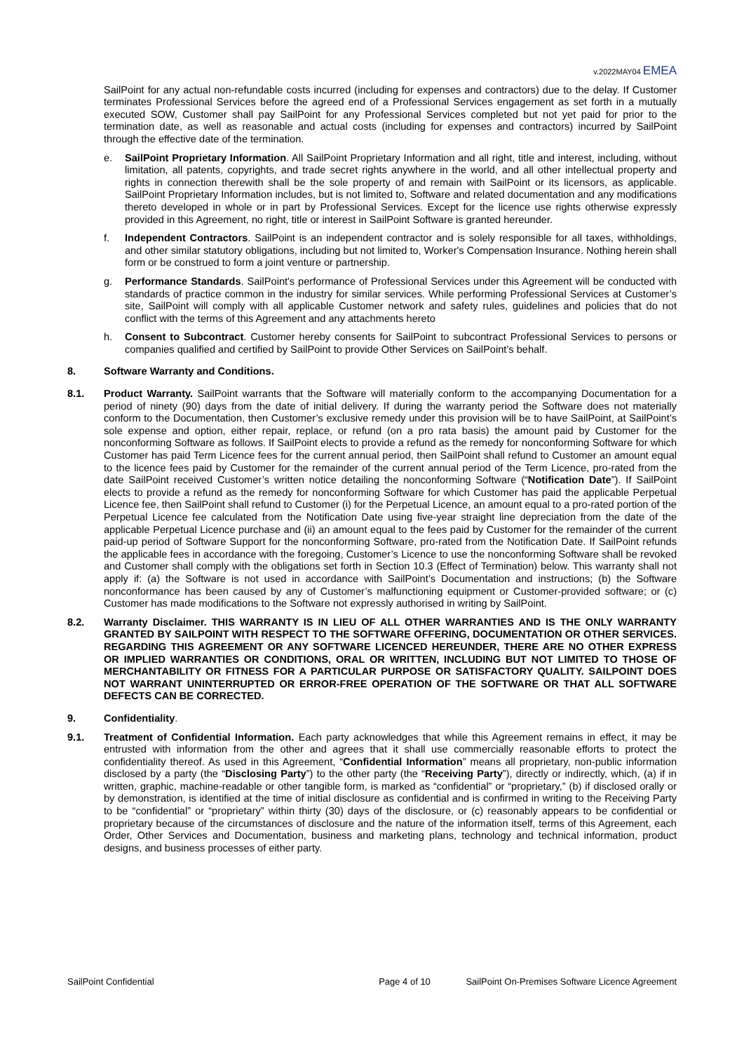v.2022MAY04 EMEA
SailPoint for any actual non-refundable costs incurred (including for expenses and contractors) due to the delay. If Customer terminates Professional Services before the agreed end of a Professional Services engagement as set forth in a mutually executed SOW, Customer shall pay SailPoint for any Professional Services completed but not yet paid for prior to the termination date, as well as reasonable and actual costs (including for expenses and contractors) incurred by SailPoint through the effective date of the termination.
e. SailPoint Proprietary Information. All SailPoint Proprietary Information and all right, title and interest, including, without limitation, all patents, copyrights, and trade secret rights anywhere in the world, and all other intellectual property and rights in connection therewith shall be the sole property of and remain with SailPoint or its licensors, as applicable. SailPoint Proprietary Information includes, but is not limited to, Software and related documentation and any modifications thereto developed in whole or in part by Professional Services. Except for the licence use rights otherwise expressly provided in this Agreement, no right, title or interest in SailPoint Software is granted hereunder.
f. Independent Contractors. SailPoint is an independent contractor and is solely responsible for all taxes, withholdings, and other similar statutory obligations, including but not limited to, Worker's Compensation Insurance. Nothing herein shall form or be construed to form a joint venture or partnership.
g. Performance Standards. SailPoint's performance of Professional Services under this Agreement will be conducted with standards of practice common in the industry for similar services. While performing Professional Services at Customer’s site, SailPoint will comply with all applicable Customer network and safety rules, guidelines and policies that do not conflict with the terms of this Agreement and any attachments hereto
h. Consent to Subcontract. Customer hereby consents for SailPoint to subcontract Professional Services to persons or companies qualified and certified by SailPoint to provide Other Services on SailPoint’s behalf.
8. Software Warranty and Conditions.
8.1. Product Warranty. SailPoint warrants that the Software will materially conform to the accompanying Documentation for a period of ninety (90) days from the date of initial delivery. If during the warranty period the Software does not materially conform to the Documentation, then Customer’s exclusive remedy under this provision will be to have SailPoint, at SailPoint’s sole expense and option, either repair, replace, or refund (on a pro rata basis) the amount paid by Customer for the nonconforming Software as follows. If SailPoint elects to provide a refund as the remedy for nonconforming Software for which Customer has paid Term Licence fees for the current annual period, then SailPoint shall refund to Customer an amount equal to the licence fees paid by Customer for the remainder of the current annual period of the Term Licence, pro-rated from the date SailPoint received Customer’s written notice detailing the nonconforming Software (“Notification Date”). If SailPoint elects to provide a refund as the remedy for nonconforming Software for which Customer has paid the applicable Perpetual Licence fee, then SailPoint shall refund to Customer (i) for the Perpetual Licence, an amount equal to a pro-rated portion of the Perpetual Licence fee calculated from the Notification Date using five-year straight line depreciation from the date of the applicable Perpetual Licence purchase and (ii) an amount equal to the fees paid by Customer for the remainder of the current paid-up period of Software Support for the nonconforming Software, pro-rated from the Notification Date. If SailPoint refunds the applicable fees in accordance with the foregoing, Customer’s Licence to use the nonconforming Software shall be revoked and Customer shall comply with the obligations set forth in Section 10.3 (Effect of Termination) below. This warranty shall not apply if: (a) the Software is not used in accordance with SailPoint’s Documentation and instructions; (b) the Software nonconformance has been caused by any of Customer’s malfunctioning equipment or Customer-provided software; or (c) Customer has made modifications to the Software not expressly authorised in writing by SailPoint.
8.2. Warranty Disclaimer. THIS WARRANTY IS IN LIEU OF ALL OTHER WARRANTIES AND IS THE ONLY WARRANTY GRANTED BY SAILPOINT WITH RESPECT TO THE SOFTWARE OFFERING, DOCUMENTATION OR OTHER SERVICES. REGARDING THIS AGREEMENT OR ANY SOFTWARE LICENCED HEREUNDER, THERE ARE NO OTHER EXPRESS OR IMPLIED WARRANTIES OR CONDITIONS, ORAL OR WRITTEN, INCLUDING BUT NOT LIMITED TO THOSE OF MERCHANTABILITY OR FITNESS FOR A PARTICULAR PURPOSE OR SATISFACTORY QUALITY. SAILPOINT DOES NOT WARRANT UNINTERRUPTED OR ERROR-FREE OPERATION OF THE SOFTWARE OR THAT ALL SOFTWARE DEFECTS CAN BE CORRECTED.
9. Confidentiality.
9.1. Treatment of Confidential Information. Each party acknowledges that while this Agreement remains in effect, it may be entrusted with information from the other and agrees that it shall use commercially reasonable efforts to protect the confidentiality thereof. As used in this Agreement, “Confidential Information” means all proprietary, non-public information disclosed by a party (the “Disclosing Party”) to the other party (the “Receiving Party”), directly or indirectly, which, (a) if in written, graphic, machine-readable or other tangible form, is marked as “confidential” or “proprietary,” (b) if disclosed orally or by demonstration, is identified at the time of initial disclosure as confidential and is confirmed in writing to the Receiving Party to be “confidential” or “proprietary” within thirty (30) days of the disclosure, or (c) reasonably appears to be confidential or proprietary because of the circumstances of disclosure and the nature of the information itself, terms of this Agreement, each Order, Other Services and Documentation, business and marketing plans, technology and technical information, product designs, and business processes of either party.
SailPoint Confidential Page 4 of 10 SailPoint On-Premises Software Licence Agreement